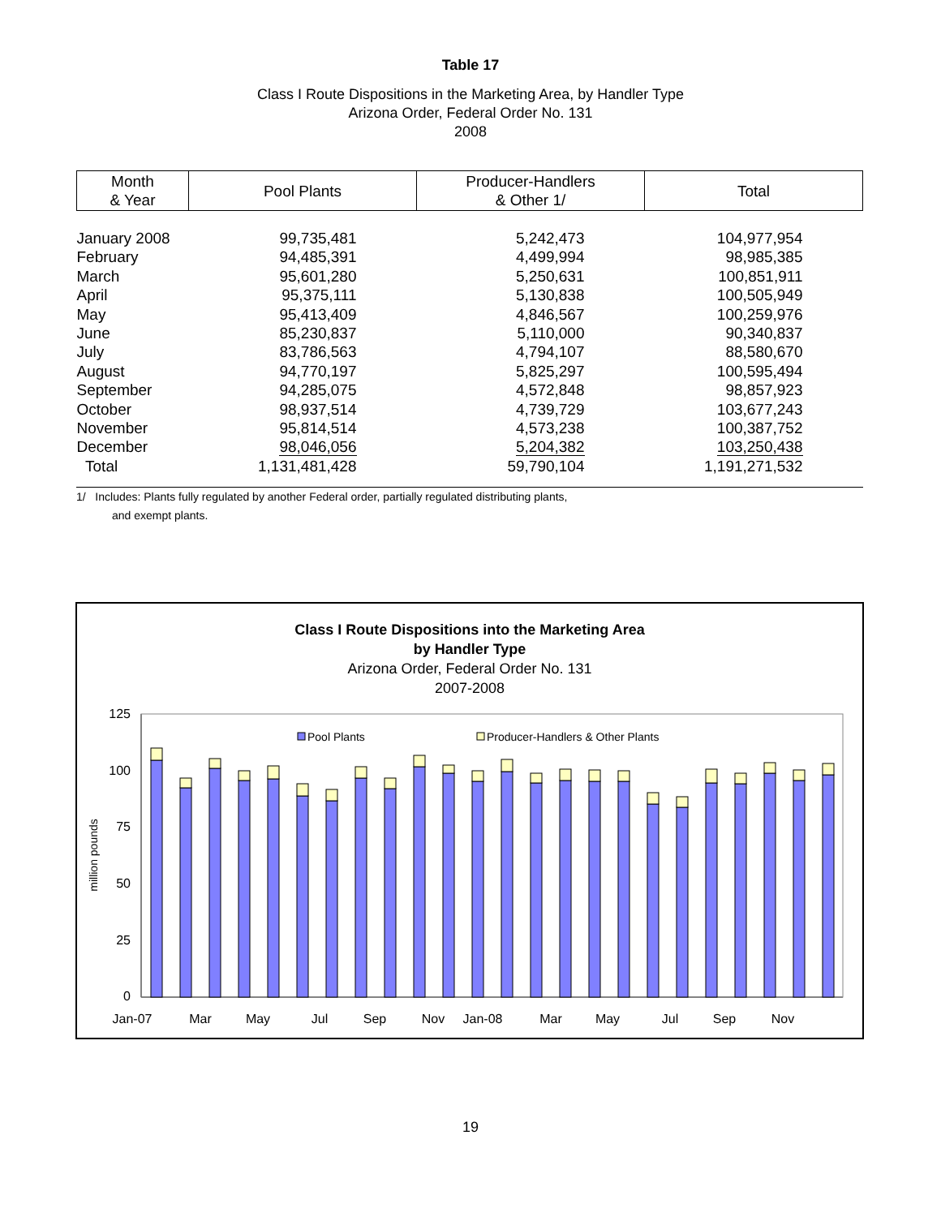Table 17
Class I Route Dispositions in the Marketing Area, by Handler Type
Arizona Order, Federal Order No. 131
2008
| Month & Year | Pool Plants | Producer-Handlers & Other 1/ | Total |
| --- | --- | --- | --- |
| January 2008 | 99,735,481 | 5,242,473 | 104,977,954 |
| February | 94,485,391 | 4,499,994 | 98,985,385 |
| March | 95,601,280 | 5,250,631 | 100,851,911 |
| April | 95,375,111 | 5,130,838 | 100,505,949 |
| May | 95,413,409 | 4,846,567 | 100,259,976 |
| June | 85,230,837 | 5,110,000 | 90,340,837 |
| July | 83,786,563 | 4,794,107 | 88,580,670 |
| August | 94,770,197 | 5,825,297 | 100,595,494 |
| September | 94,285,075 | 4,572,848 | 98,857,923 |
| October | 98,937,514 | 4,739,729 | 103,677,243 |
| November | 95,814,514 | 4,573,238 | 100,387,752 |
| December | 98,046,056 | 5,204,382 | 103,250,438 |
| Total | 1,131,481,428 | 59,790,104 | 1,191,271,532 |
1/ Includes: Plants fully regulated by another Federal order, partially regulated distributing plants,
and exempt plants.
Class I Route Dispositions into the Marketing Area
by Handler Type
Arizona Order, Federal Order No. 131
2007-2008
125
100
75
50
25
0
million pounds
Pool Plants
Producer-Handlers & Other Plants
Jan-07
Mar
May
Jul
Sep
Nov
Jan-08
Mar
May
Jul
Sep
Nov
19